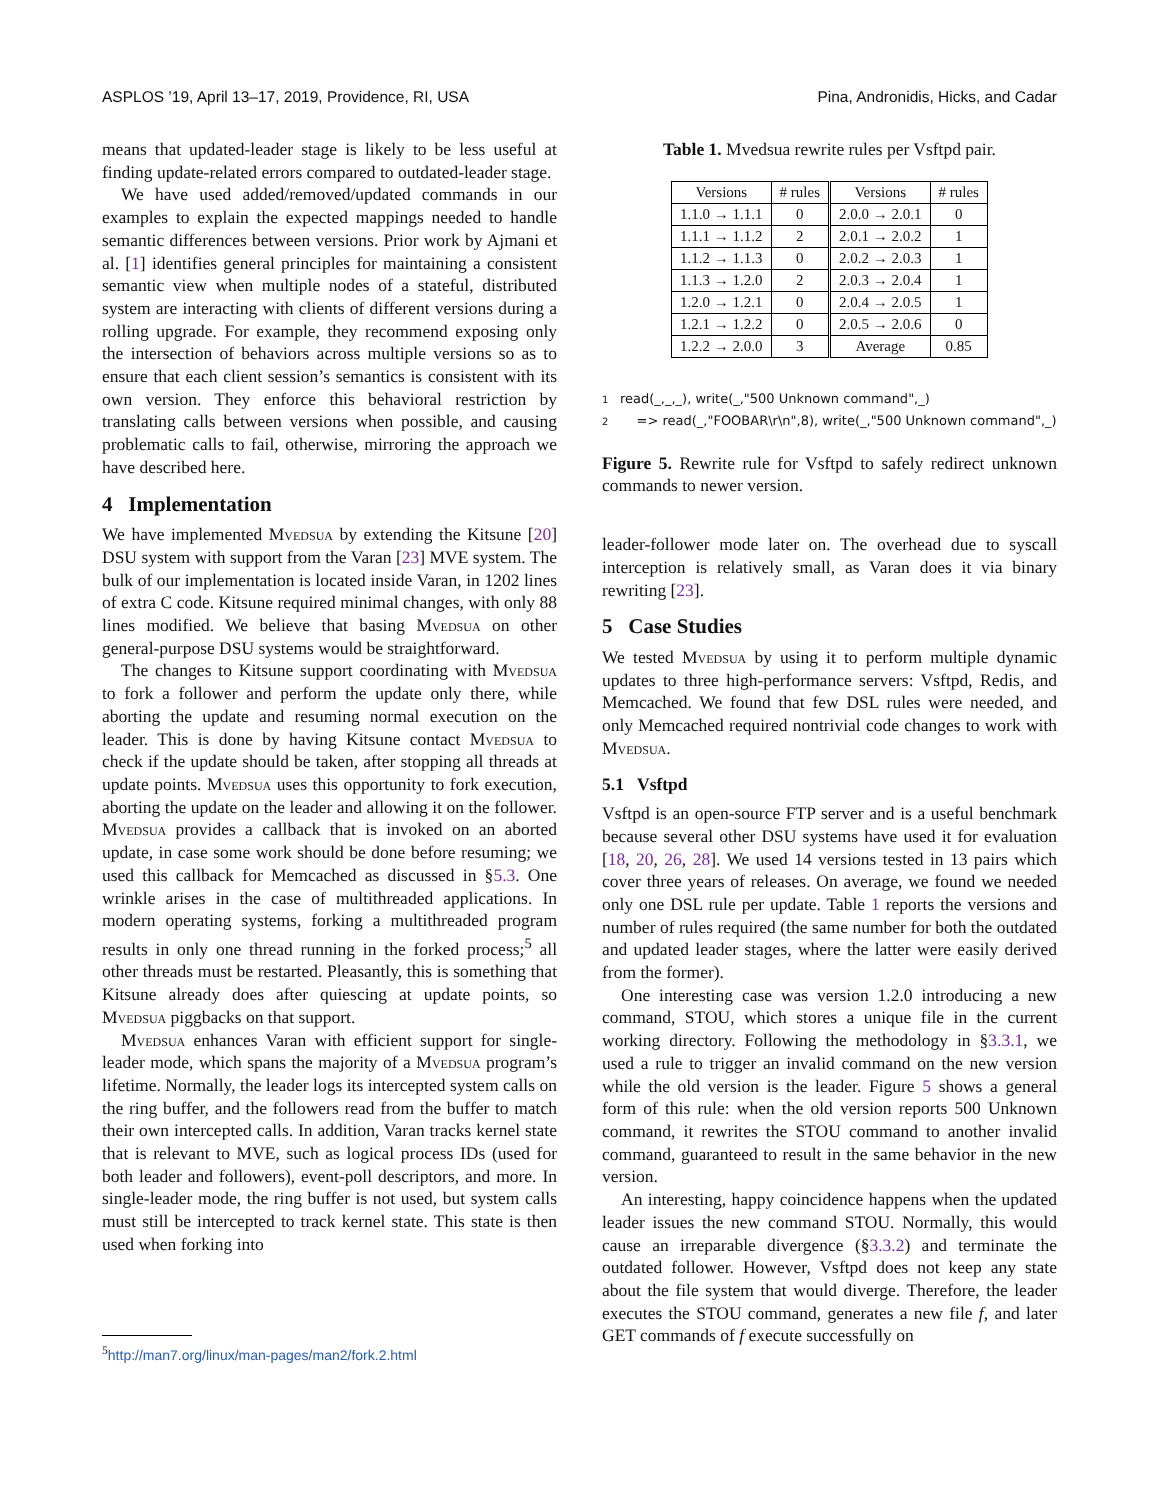ASPLOS ’19, April 13–17, 2019, Providence, RI, USA Pina, Andronidis, Hicks, and Cadar
means that updated-leader stage is likely to be less useful at finding update-related errors compared to outdated-leader stage.
We have used added/removed/updated commands in our examples to explain the expected mappings needed to handle semantic differences between versions. Prior work by Ajmani et al. [1] identifies general principles for maintaining a consistent semantic view when multiple nodes of a stateful, distributed system are interacting with clients of different versions during a rolling upgrade. For example, they recommend exposing only the intersection of behaviors across multiple versions so as to ensure that each client session’s semantics is consistent with its own version. They enforce this behavioral restriction by translating calls between versions when possible, and causing problematic calls to fail, otherwise, mirroring the approach we have described here.
4 Implementation
We have implemented Mvedsua by extending the Kitsune [20] DSU system with support from the Varan [23] MVE system. The bulk of our implementation is located inside Varan, in 1202 lines of extra C code. Kitsune required minimal changes, with only 88 lines modified. We believe that basing Mvedsua on other general-purpose DSU systems would be straightforward.
The changes to Kitsune support coordinating with Mvedsua to fork a follower and perform the update only there, while aborting the update and resuming normal execution on the leader. This is done by having Kitsune contact Mvedsua to check if the update should be taken, after stopping all threads at update points. Mvedsua uses this opportunity to fork execution, aborting the update on the leader and allowing it on the follower. Mvedsua provides a callback that is invoked on an aborted update, in case some work should be done before resuming; we used this callback for Memcached as discussed in §5.3. One wrinkle arises in the case of multithreaded applications. In modern operating systems, forking a multithreaded program results in only one thread running in the forked process;<sup>5</sup> all other threads must be restarted. Pleasantly, this is something that Kitsune already does after quiescing at update points, so Mvedsua piggbacks on that support.
Mvedsua enhances Varan with efficient support for single-leader mode, which spans the majority of a Mvedsua program’s lifetime. Normally, the leader logs its intercepted system calls on the ring buffer, and the followers read from the buffer to match their own intercepted calls. In addition, Varan tracks kernel state that is relevant to MVE, such as logical process IDs (used for both leader and followers), event-poll descriptors, and more. In single-leader mode, the ring buffer is not used, but system calls must still be intercepted to track kernel state. This state is then used when forking into
Table 1. Mvedsua rewrite rules per Vsftpd pair.
| Versions | # rules | Versions | # rules |
| --- | --- | --- | --- |
| 1.1.0 → 1.1.1 | 0 | 2.0.0 → 2.0.1 | 0 |
| 1.1.1 → 1.1.2 | 2 | 2.0.1 → 2.0.2 | 1 |
| 1.1.2 → 1.1.3 | 0 | 2.0.2 → 2.0.3 | 1 |
| 1.1.3 → 1.2.0 | 2 | 2.0.3 → 2.0.4 | 1 |
| 1.2.0 → 1.2.1 | 0 | 2.0.4 → 2.0.5 | 1 |
| 1.2.1 → 1.2.2 | 0 | 2.0.5 → 2.0.6 | 0 |
| 1.2.2 → 2.0.0 | 3 | Average | 0.85 |
1 read(_,_,_), write(_,"500 Unknown command",_)
2 => read(_,"FOOBAR\r\n",8), write(_,"500 Unknown command",_)
Figure 5. Rewrite rule for Vsftpd to safely redirect unknown commands to newer version.
leader-follower mode later on. The overhead due to syscall interception is relatively small, as Varan does it via binary rewriting [23].
5 Case Studies
We tested Mvedsua by using it to perform multiple dynamic updates to three high-performance servers: Vsftpd, Redis, and Memcached. We found that few DSL rules were needed, and only Memcached required nontrivial code changes to work with Mvedsua.
5.1 Vsftpd
Vsftpd is an open-source FTP server and is a useful benchmark because several other DSU systems have used it for evaluation [18, 20, 26, 28]. We used 14 versions tested in 13 pairs which cover three years of releases. On average, we found we needed only one DSL rule per update. Table 1 reports the versions and number of rules required (the same number for both the outdated and updated leader stages, where the latter were easily derived from the former).
One interesting case was version 1.2.0 introducing a new command, STOU, which stores a unique file in the current working directory. Following the methodology in §3.3.1, we used a rule to trigger an invalid command on the new version while the old version is the leader. Figure 5 shows a general form of this rule: when the old version reports 500 Unknown command, it rewrites the STOU command to another invalid command, guaranteed to result in the same behavior in the new version.
An interesting, happy coincidence happens when the updated leader issues the new command STOU. Normally, this would cause an irreparable divergence (§3.3.2) and terminate the outdated follower. However, Vsftpd does not keep any state about the file system that would diverge. Therefore, the leader executes the STOU command, generates a new file f, and later GET commands of f execute successfully on
<sup>5</sup> http://man7.org/linux/man-pages/man2/fork.2.html